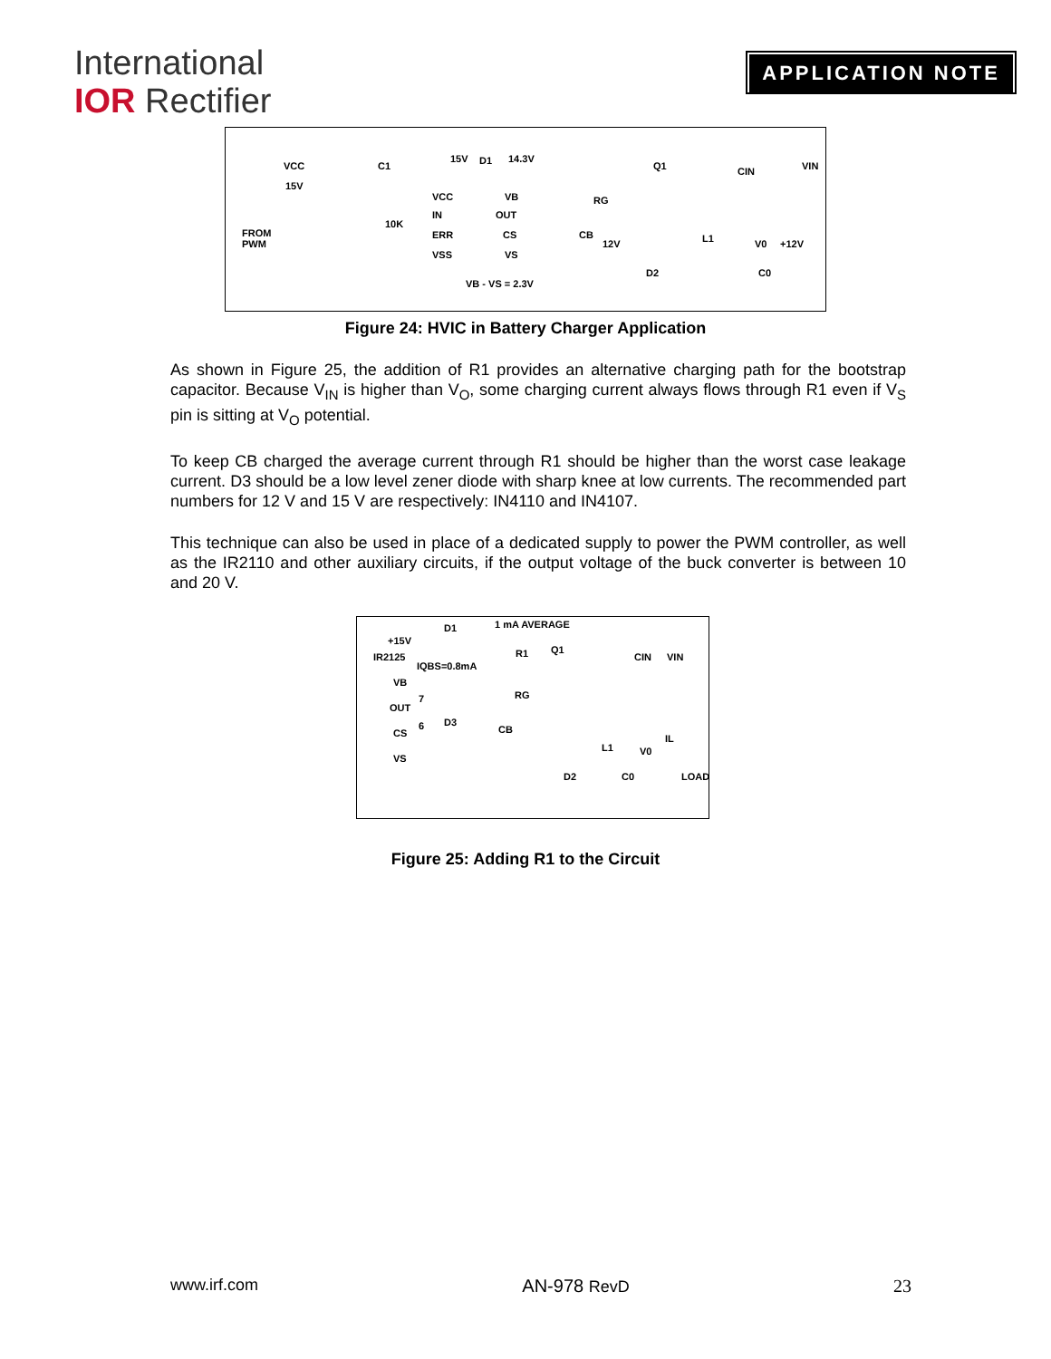International
IOR Rectifier
APPLICATION NOTE
VCC
15V
C1
15V D1 14.3V
VCC
IN
ERR
VSS
VB
OUT
CS
VS
FROM
PWM
10K
VB - VS = 2.3V
Q1
RG
CB
12V L1
D2
CIN VIN
V0 +12V
C0
Figure 24: HVIC in Battery Charger Application
As shown in Figure 25, the addition of R1 provides an alternative charging path for the bootstrap capacitor. Because V<sub>IN</sub> is higher than V<sub>O</sub>, some charging current always flows through R1 even if V<sub>S</sub> pin is sitting at V<sub>O</sub> potential.
To keep CB charged the average current through R1 should be higher than the worst case leakage current. D3 should be a low level zener diode with sharp knee at low currents. The recommended part numbers for 12 V and 15 V are respectively: IN4110 and IN4107.
This technique can also be used in place of a dedicated supply to power the PWM controller, as well as the IR2110 and other auxiliary circuits, if the output voltage of the buck converter is between 10 and 20 V.
D1 1 mA AVERAGE
+15V
IR2125
IQBS=0.8mA
R1 Q1
CIN VIN
VB
7
OUT
RG
6 D3
CS CB
IL
L1 V0
VS
D2 C0 LOAD
Figure 25: Adding R1 to the Circuit
www.irf.com AN-978 RevD 23